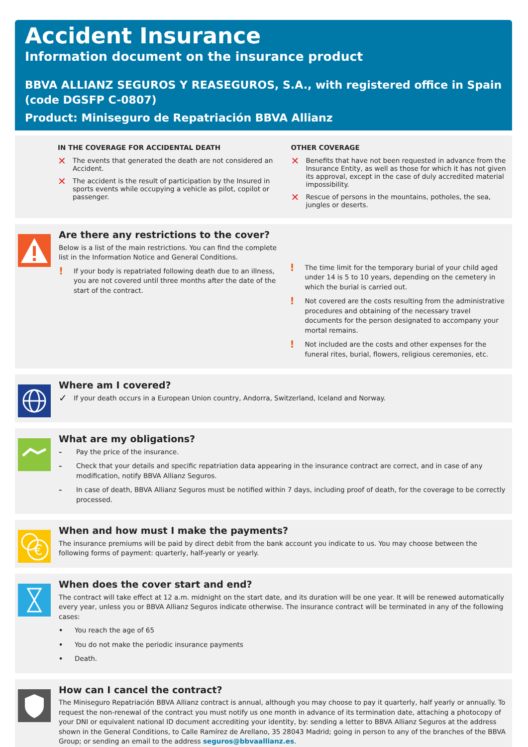Accident Insurance
Information document on the insurance product
BBVA ALLIANZ SEGUROS Y REASEGUROS, S.A., with registered office in Spain
(code DGSFP C-0807)
Product: Miniseguro de Repatriación BBVA Allianz
IN THE COVERAGE FOR ACCIDENTAL DEATH
✕ The events that generated the death are not considered an Accident.
✕ The accident is the result of participation by the Insured in sports events while occupying a vehicle as pilot, copilot or passenger.
OTHER COVERAGE
✕ Benefits that have not been requested in advance from the Insurance Entity, as well as those for which it has not given its approval, except in the case of duly accredited material impossibility.
✕ Rescue of persons in the mountains, potholes, the sea, jungles or deserts.
Are there any restrictions to the cover?
Below is a list of the main restrictions. You can find the complete list in the Information Notice and General Conditions.
! If your body is repatriated following death due to an illness, you are not covered until three months after the date of the start of the contract.
! The time limit for the temporary burial of your child aged under 14 is 5 to 10 years, depending on the cemetery in which the burial is carried out.
! Not covered are the costs resulting from the administrative procedures and obtaining of the necessary travel documents for the person designated to accompany your mortal remains.
! Not included are the costs and other expenses for the funeral rites, burial, flowers, religious ceremonies, etc.
Where am I covered?
✓ If your death occurs in a European Union country, Andorra, Switzerland, Iceland and Norway.
What are my obligations?
– Pay the price of the insurance.
– Check that your details and specific repatriation data appearing in the insurance contract are correct, and in case of any modification, notify BBVA Allianz Seguros.
– In case of death, BBVA Allianz Seguros must be notified within 7 days, including proof of death, for the coverage to be correctly processed.
€
When and how must I make the payments?
The insurance premiums will be paid by direct debit from the bank account you indicate to us. You may choose between the following forms of payment: quarterly, half-yearly or yearly.
When does the cover start and end?
The contract will take effect at 12 a.m. midnight on the start date, and its duration will be one year. It will be renewed automatically every year, unless you or BBVA Allianz Seguros indicate otherwise. The insurance contract will be terminated in any of the following cases:
• You reach the age of 65
• You do not make the periodic insurance payments
• Death.
How can I cancel the contract?
The Miniseguro Repatriación BBVA Allianz contract is annual, although you may choose to pay it quarterly, half yearly or annually. To request the non-renewal of the contract you must notify us one month in advance of its termination date, attaching a photocopy of your DNI or equivalent national ID document accrediting your identity, by: sending a letter to BBVA Allianz Seguros at the address shown in the General Conditions, to Calle Ramírez de Arellano, 35 28043 Madrid; going in person to any of the branches of the BBVA Group; or sending an email to the address seguros@bbvaallianz.es.